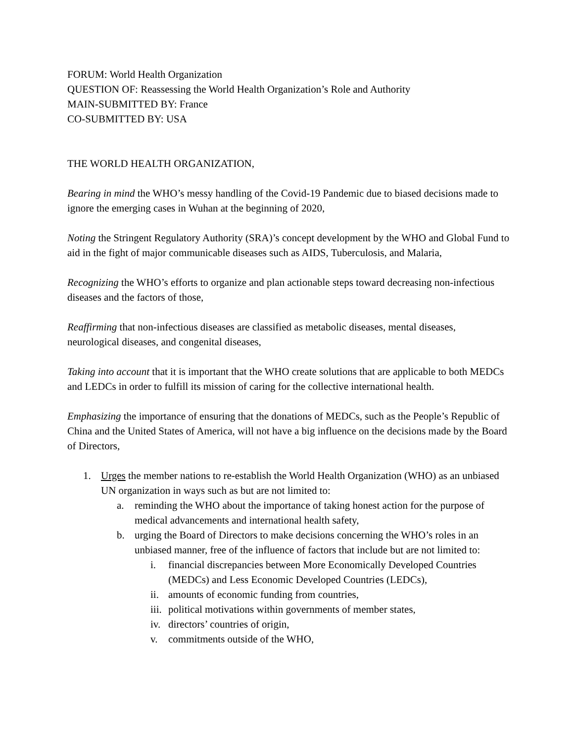FORUM: World Health Organization
QUESTION OF: Reassessing the World Health Organization’s Role and Authority
MAIN-SUBMITTED BY: France
CO-SUBMITTED BY: USA
THE WORLD HEALTH ORGANIZATION,
Bearing in mind the WHO’s messy handling of the Covid-19 Pandemic due to biased decisions made to ignore the emerging cases in Wuhan at the beginning of 2020,
Noting the Stringent Regulatory Authority (SRA)’s concept development by the WHO and Global Fund to aid in the fight of major communicable diseases such as AIDS, Tuberculosis, and Malaria,
Recognizing the WHO’s efforts to organize and plan actionable steps toward decreasing non-infectious diseases and the factors of those,
Reaffirming that non-infectious diseases are classified as metabolic diseases, mental diseases, neurological diseases, and congenital diseases,
Taking into account that it is important that the WHO create solutions that are applicable to both MEDCs and LEDCs in order to fulfill its mission of caring for the collective international health.
Emphasizing the importance of ensuring that the donations of MEDCs, such as the People’s Republic of China and the United States of America, will not have a big influence on the decisions made by the Board of Directors,
1. Urges the member nations to re-establish the World Health Organization (WHO) as an unbiased UN organization in ways such as but are not limited to:
a. reminding the WHO about the importance of taking honest action for the purpose of medical advancements and international health safety,
b. urging the Board of Directors to make decisions concerning the WHO’s roles in an unbiased manner, free of the influence of factors that include but are not limited to:
i. financial discrepancies between More Economically Developed Countries (MEDCs) and Less Economic Developed Countries (LEDCs),
ii. amounts of economic funding from countries,
iii. political motivations within governments of member states,
iv. directors’ countries of origin,
v. commitments outside of the WHO,